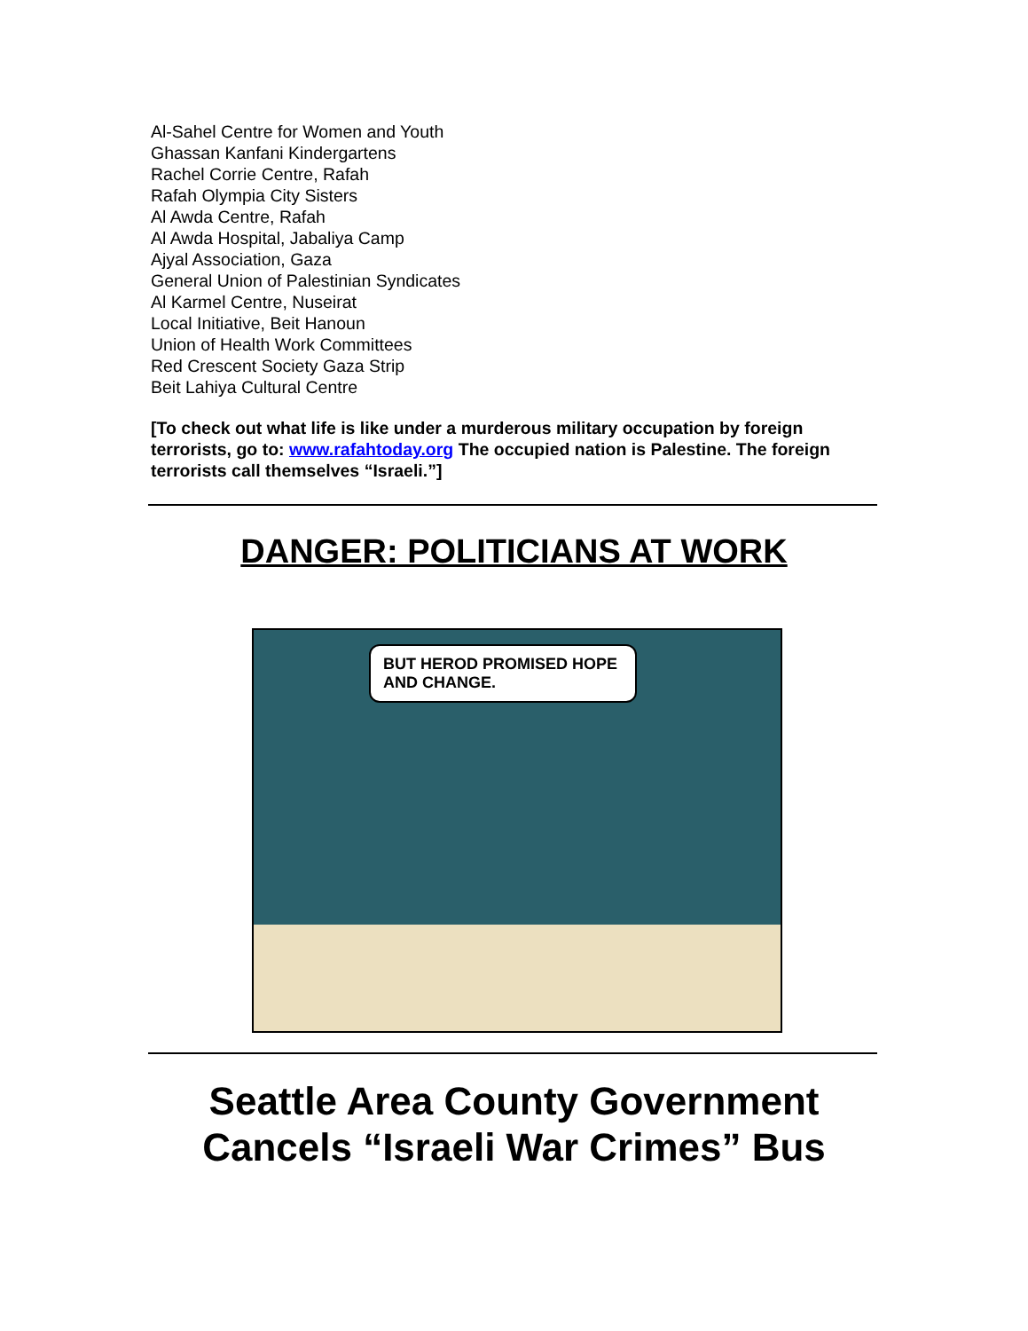Al-Sahel Centre for Women and Youth
Ghassan Kanfani Kindergartens
Rachel Corrie Centre, Rafah
Rafah Olympia City Sisters
Al Awda Centre, Rafah
Al Awda Hospital, Jabaliya Camp
Ajyal Association, Gaza
General Union of Palestinian Syndicates
Al Karmel Centre, Nuseirat
Local Initiative, Beit Hanoun
Union of Health Work Committees
Red Crescent Society Gaza Strip
Beit Lahiya Cultural Centre
[To check out what life is like under a murderous military occupation by foreign terrorists, go to: www.rafahtoday.org The occupied nation is Palestine. The foreign terrorists call themselves “Israeli.”]
DANGER: POLITICIANS AT WORK
BUT HEROD PROMISED HOPE AND CHANGE.
Seattle Area County Government
Cancels “Israeli War Crimes” Bus